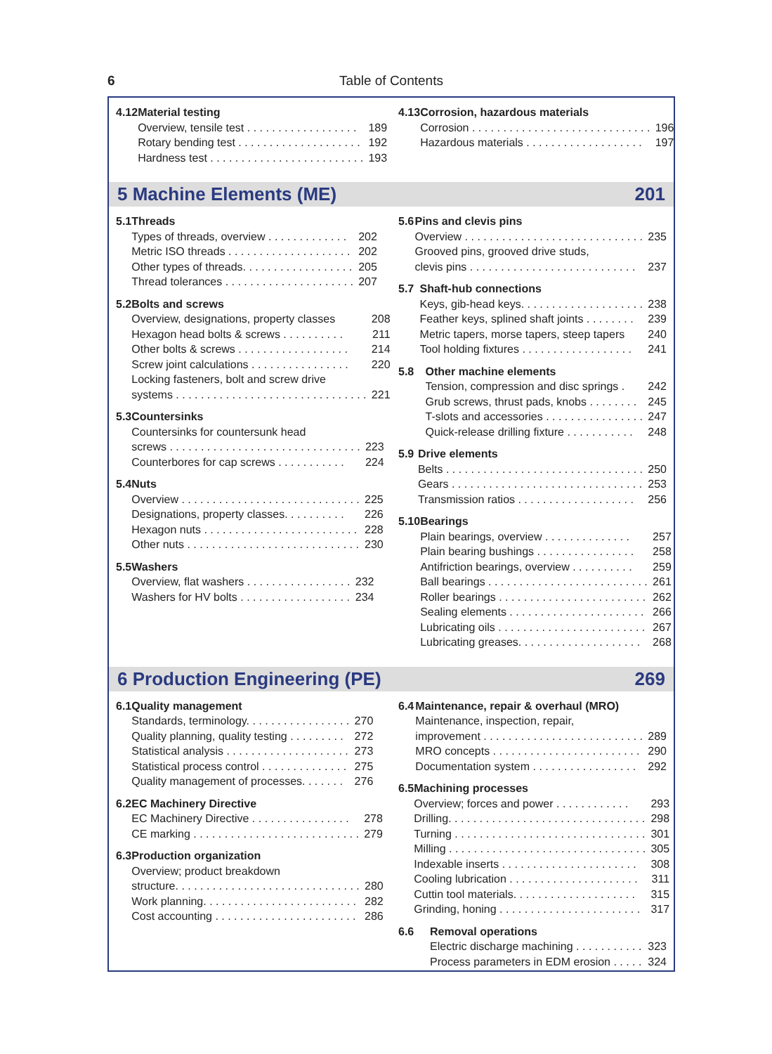6 Table of Contents
4.12 Material testing
Overview, tensile test . . . . . . . . . . . . . . . . . . 189
Rotary bending test . . . . . . . . . . . . . . . . . . . . 192
Hardness test . . . . . . . . . . . . . . . . . . . . . . . . . 193
4.13 Corrosion, hazardous materials
Corrosion . . . . . . . . . . . . . . . . . . . . . . . . . . . . . 196
Hazardous materials . . . . . . . . . . . . . . . . . . . 197
5 Machine Elements (ME) 201
5.1 Threads
Types of threads, overview . . . . . . . . . . . . . 202
Metric ISO threads . . . . . . . . . . . . . . . . . . . . 202
Other types of threads. . . . . . . . . . . . . . . . . . 205
Thread tolerances . . . . . . . . . . . . . . . . . . . . . 207
5.2 Bolts and screws
Overview, designations, property classes 208
Hexagon head bolts & screws . . . . . . . . . . 211
Other bolts & screws . . . . . . . . . . . . . . . . . . 214
Screw joint calculations . . . . . . . . . . . . . . . . 220
Locking fasteners, bolt and screw drive
systems . . . . . . . . . . . . . . . . . . . . . . . . . . . . . . . 221
5.3 Countersinks
Countersinks for countersunk head
screws . . . . . . . . . . . . . . . . . . . . . . . . . . . . . . . 223
Counterbores for cap screws . . . . . . . . . . . 224
5.4 Nuts
Overview . . . . . . . . . . . . . . . . . . . . . . . . . . . . . 225
Designations, property classes. . . . . . . . . . 226
Hexagon nuts . . . . . . . . . . . . . . . . . . . . . . . . . 228
Other nuts . . . . . . . . . . . . . . . . . . . . . . . . . . . . 230
5.5 Washers
Overview, flat washers . . . . . . . . . . . . . . . . . 232
Washers for HV bolts . . . . . . . . . . . . . . . . . . 234
5.6 Pins and clevis pins
Overview . . . . . . . . . . . . . . . . . . . . . . . . . . . . . 235
Grooved pins, grooved drive studs,
clevis pins . . . . . . . . . . . . . . . . . . . . . . . . . . . 237
5.7 Shaft-hub connections
Keys, gib-head keys. . . . . . . . . . . . . . . . . . . . 238
Feather keys, splined shaft joints . . . . . . . . 239
Metric tapers, morse tapers, steep tapers 240
Tool holding fixtures . . . . . . . . . . . . . . . . . . 241
5.8 Other machine elements
Tension, compression and disc springs . 242
Grub screws, thrust pads, knobs . . . . . . . . 245
T-slots and accessories . . . . . . . . . . . . . . . . 247
Quick-release drilling fixture . . . . . . . . . . . 248
5.9 Drive elements
Belts . . . . . . . . . . . . . . . . . . . . . . . . . . . . . . . . 250
Gears . . . . . . . . . . . . . . . . . . . . . . . . . . . . . . . 253
Transmission ratios . . . . . . . . . . . . . . . . . . . 256
5.10 Bearings
Plain bearings, overview . . . . . . . . . . . . . . 257
Plain bearing bushings . . . . . . . . . . . . . . . . 258
Antifriction bearings, overview . . . . . . . . . . 259
Ball bearings . . . . . . . . . . . . . . . . . . . . . . . . . . 261
Roller bearings . . . . . . . . . . . . . . . . . . . . . . . . 262
Sealing elements . . . . . . . . . . . . . . . . . . . . . . 266
Lubricating oils . . . . . . . . . . . . . . . . . . . . . . . . 267
Lubricating greases. . . . . . . . . . . . . . . . . . . . 268
6 Production Engineering (PE) 269
6.1 Quality management
Standards, terminology. . . . . . . . . . . . . . . . . 270
Quality planning, quality testing . . . . . . . . . 272
Statistical analysis . . . . . . . . . . . . . . . . . . . . 273
Statistical process control . . . . . . . . . . . . . . 275
Quality management of processes. . . . . . . 276
6.2 EC Machinery Directive
EC Machinery Directive . . . . . . . . . . . . . . . . 278
CE marking . . . . . . . . . . . . . . . . . . . . . . . . . . . 279
6.3 Production organization
Overview; product breakdown
structure. . . . . . . . . . . . . . . . . . . . . . . . . . . . . . 280
Work planning. . . . . . . . . . . . . . . . . . . . . . . . . 282
Cost accounting . . . . . . . . . . . . . . . . . . . . . . . 286
6.4 Maintenance, repair & overhaul (MRO)
Maintenance, inspection, repair,
improvement . . . . . . . . . . . . . . . . . . . . . . . . . . 289
MRO concepts . . . . . . . . . . . . . . . . . . . . . . . . 290
Documentation system . . . . . . . . . . . . . . . . . 292
6.5 Machining processes
Overview; forces and power . . . . . . . . . . . . 293
Drilling. . . . . . . . . . . . . . . . . . . . . . . . . . . . . . . . 298
Turning . . . . . . . . . . . . . . . . . . . . . . . . . . . . . . . 301
Milling . . . . . . . . . . . . . . . . . . . . . . . . . . . . . . . . 305
Indexable inserts . . . . . . . . . . . . . . . . . . . . . . 308
Cooling lubrication . . . . . . . . . . . . . . . . . . . . . 311
Cuttin tool materials. . . . . . . . . . . . . . . . . . . . 315
Grinding, honing . . . . . . . . . . . . . . . . . . . . . . . 317
6.6 Removal operations
Electric discharge machining . . . . . . . . . . . 323
Process parameters in EDM erosion . . . . . 324